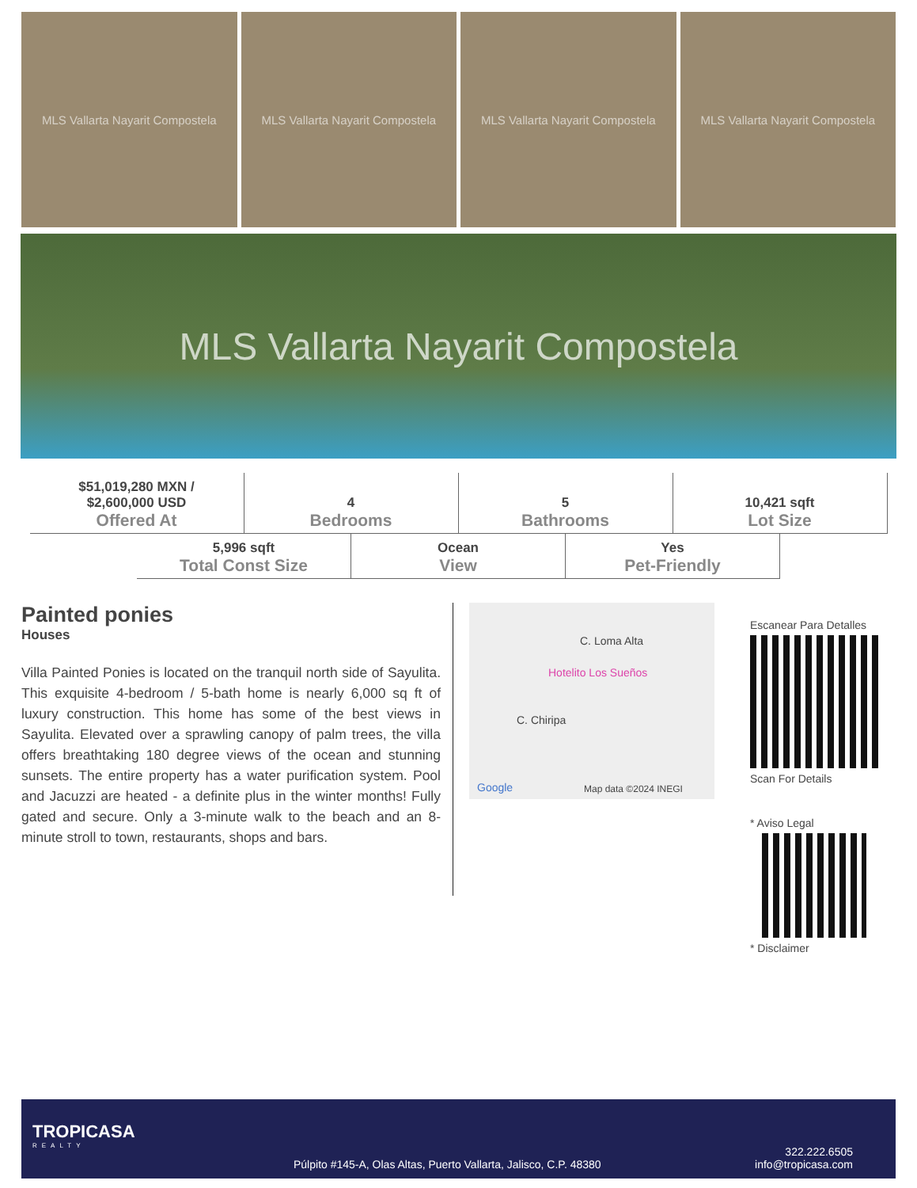MLS Vallarta Nayarit Compostela MLS Vallarta Nayarit Compostela MLS Vallarta Nayarit Compostela MLS Vallarta Nayarit Compostela
MLS Vallarta Nayarit Compostela
| $51,019,280 MXN / $2,600,000 USD Offered At | 4 Bedrooms | 5 Bathrooms | 10,421 sqft Lot Size |
| 5,996 sqft Total Const Size | Ocean View | Yes Pet-Friendly |
Painted ponies
Houses
Villa Painted Ponies is located on the tranquil north side of Sayulita. This exquisite 4-bedroom / 5-bath home is nearly 6,000 sq ft of luxury construction. This home has some of the best views in Sayulita. Elevated over a sprawling canopy of palm trees, the villa offers breathtaking 180 degree views of the ocean and stunning sunsets. The entire property has a water purification system. Pool and Jacuzzi are heated - a definite plus in the winter months! Fully gated and secure. Only a 3-minute walk to the beach and an 8-minute stroll to town, restaurants, shops and bars.
C. Loma Alta
Hotelito Los Sueños
C. Chiripa
Google Map data ©2024 INEGI
Escanear Para Detalles
Scan For Details
* Aviso Legal
* Disclaimer
TROPICASA
REALTY
Púlpito #145-A, Olas Altas, Puerto Vallarta, Jalisco, C.P. 48380
322.222.6505
info@tropicasa.com